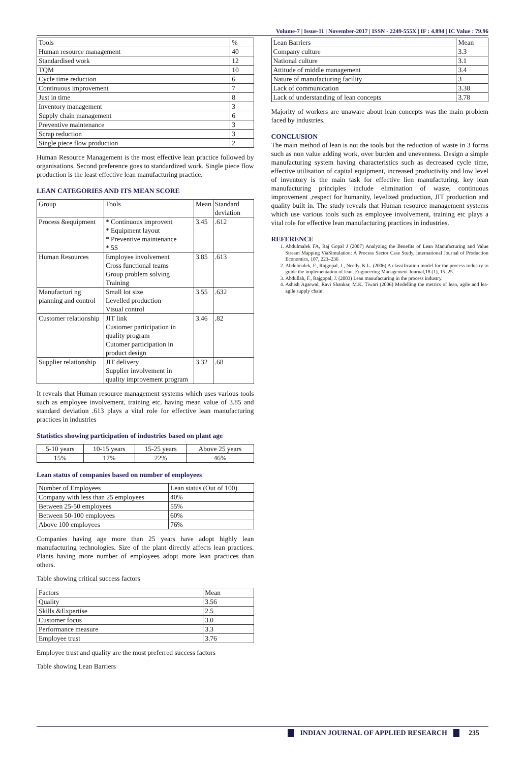Volume-7 | Issue-11 | November-2017 | ISSN - 2249-555X | IF : 4.894 | IC Value : 79.96
| Tools | % |
| --- | --- |
| Human resource management | 40 |
| Standardised work | 12 |
| TQM | 10 |
| Cycle time reduction | 6 |
| Continuous improvement | 7 |
| Just in time | 8 |
| Inventory management | 3 |
| Supply chain management | 6 |
| Preventive maintenance | 3 |
| Scrap reduction | 3 |
| Single piece flow production | 2 |
Human Resource Management is the most effective lean practice followed by organisations. Second preference goes to standardized work. Single piece flow production is the least effective lean manufacturing practice.
LEAN CATEGORIES AND ITS MEAN SCORE
| Group | Tools | Mean | Standard deviation |
| --- | --- | --- | --- |
| Process &equipment | * Continuous improvent * Equipment layout * Preventive maintenance * 5S | 3.45 | .612 |
| Human Resources | Employee involvement Cross functional teams Group problem solving Training | 3.85 | .613 |
| Manufacturi ng planning and control | Small lot size Levelled production Visual control | 3.55 | .632 |
| Customer relationship | JIT link Customer participation in quality program Cutomer participation in product design | 3.46 | .82 |
| Supplier relationship | JIT delivery Supplier involvement in quality improvement program | 3.32 | .68 |
It reveals that Human resource management systems which uses various tools such as employee involvement, training etc. having mean value of 3.85 and standard deviation .613 plays a vital role for effective lean manufacturing practices in industries
Statistics showing participation of industries based on plant age
| 5-10 years | 10-15 years | 15-25 years | Above 25 years |
| 15% | 17% | 22% | 46% |
Lean status of companies based on number of employees
| Number of Employees | Lean status (Out of 100) |
| --- | --- |
| Company with less than 25 employees | 40% |
| Between 25-50 employees | 55% |
| Between 50-100 employees | 60% |
| Above 100 employees | 76% |
Companies having age more than 25 years have adopt highly lean manufacturing technologies. Size of the plant directly affects lean practices. Plants having more number of employees adopt more lean practices than others.
Table showing critical success factors
| Factors | Mean |
| --- | --- |
| Quality | 3.56 |
| Skills &Expertise | 2.5 |
| Customer focus | 3.0 |
| Performance measure | 3.3 |
| Employee trust | 3.76 |
Employee trust and quality are the most preferred success factors
Table showing Lean Barriers
| Lean Barriers | Mean |
| --- | --- |
| Company culture | 3.3 |
| National culture | 3.1 |
| Attitude of middle management | 3.4 |
| Nature of manufacturing facility | 3 |
| Lack of communication | 3.38 |
| Lack of understanding of lean concepts | 3.78 |
Majority of workers are unaware about lean concepts was the main problem faced by industries.
CONCLUSION
The main method of lean is not the tools but the reduction of waste in 3 forms such as non value adding work, over burden and unevenness. Design a simple manufacturing system having characteristics such as decreased cycle time, effective utilisation of capital equipment, increased productivity and low level of inventory is the main task for effective lien manufacturing. key lean manufacturing principles include elimination of waste, continuous improvement ,respect for humanity, levelized production, JIT production and quality built in. The study reveals that Human resource management systems which use various tools such as employee involvement, training etc plays a vital role for effective lean manufacturing practices in industries.
REFERENCE
1. Abdulmalek FA, Raj Gopal J (2007) Analyzing the Benefits of Lean Manufacturing and Value Stream Mapping ViaSimulation: A Process Sector Case Study, International Journal of Production Economics, 107, 223–236
2. Abdelmalek, F., Rajgopal, J., Needy, K.L. (2006) A classification model for the process industry to guide the implementation of lean. Engineering Management Journal,18 (1), 15–25.
3. Abdullah, F., Rajgopal, J. (2003) Lean manufacturing in the process industry.
4. Ashish Agarwal, Ravi Shankar, M.K. Tiwari (2006) Modelling the metrics of lean, agile and lea-agile supply chain:
INDIAN JOURNAL OF APPLIED RESEARCH 235